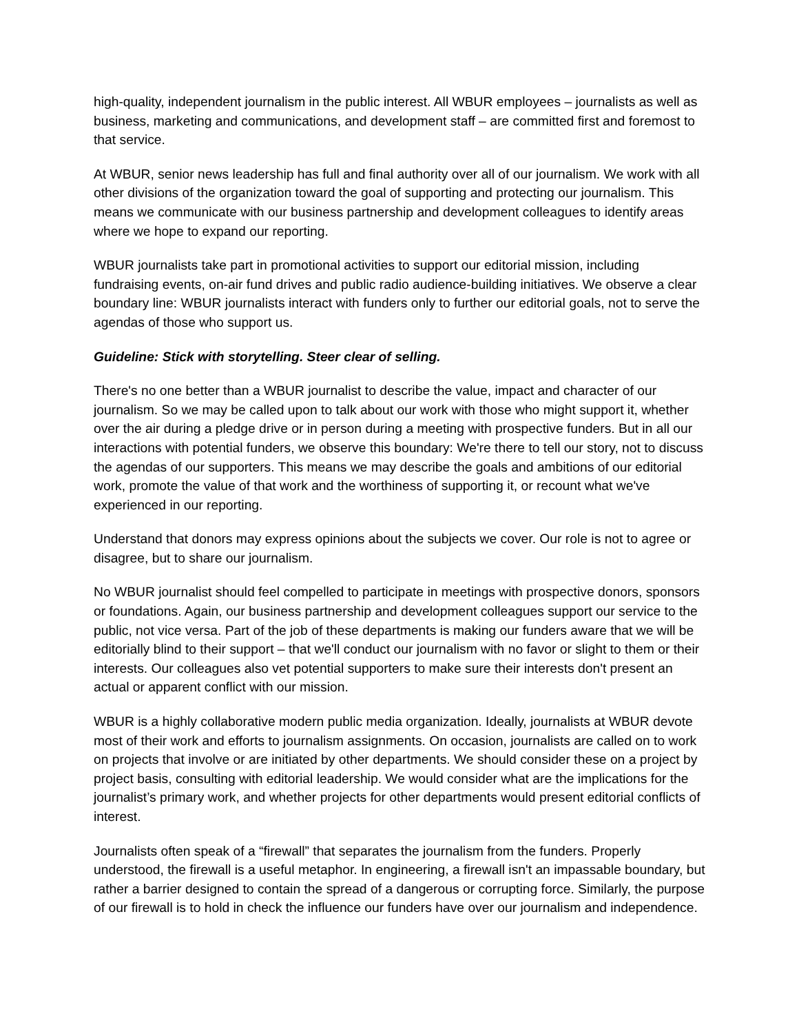high-quality, independent journalism in the public interest. All WBUR employees – journalists as well as business, marketing and communications, and development staff – are committed first and foremost to that service.
At WBUR, senior news leadership has full and final authority over all of our journalism. We work with all other divisions of the organization toward the goal of supporting and protecting our journalism. This means we communicate with our business partnership and development colleagues to identify areas where we hope to expand our reporting.
WBUR journalists take part in promotional activities to support our editorial mission, including fundraising events, on-air fund drives and public radio audience-building initiatives. We observe a clear boundary line: WBUR journalists interact with funders only to further our editorial goals, not to serve the agendas of those who support us.
Guideline: Stick with storytelling. Steer clear of selling.
There's no one better than a WBUR journalist to describe the value, impact and character of our journalism. So we may be called upon to talk about our work with those who might support it, whether over the air during a pledge drive or in person during a meeting with prospective funders. But in all our interactions with potential funders, we observe this boundary: We're there to tell our story, not to discuss the agendas of our supporters. This means we may describe the goals and ambitions of our editorial work, promote the value of that work and the worthiness of supporting it, or recount what we've experienced in our reporting.
Understand that donors may express opinions about the subjects we cover. Our role is not to agree or disagree, but to share our journalism.
No WBUR journalist should feel compelled to participate in meetings with prospective donors, sponsors or foundations. Again, our business partnership and development colleagues support our service to the public, not vice versa. Part of the job of these departments is making our funders aware that we will be editorially blind to their support – that we'll conduct our journalism with no favor or slight to them or their interests. Our colleagues also vet potential supporters to make sure their interests don't present an actual or apparent conflict with our mission.
WBUR is a highly collaborative modern public media organization. Ideally, journalists at WBUR devote most of their work and efforts to journalism assignments. On occasion, journalists are called on to work on projects that involve or are initiated by other departments. We should consider these on a project by project basis, consulting with editorial leadership. We would consider what are the implications for the journalist’s primary work, and whether projects for other departments would present editorial conflicts of interest.
Journalists often speak of a “firewall” that separates the journalism from the funders. Properly understood, the firewall is a useful metaphor. In engineering, a firewall isn't an impassable boundary, but rather a barrier designed to contain the spread of a dangerous or corrupting force. Similarly, the purpose of our firewall is to hold in check the influence our funders have over our journalism and independence.